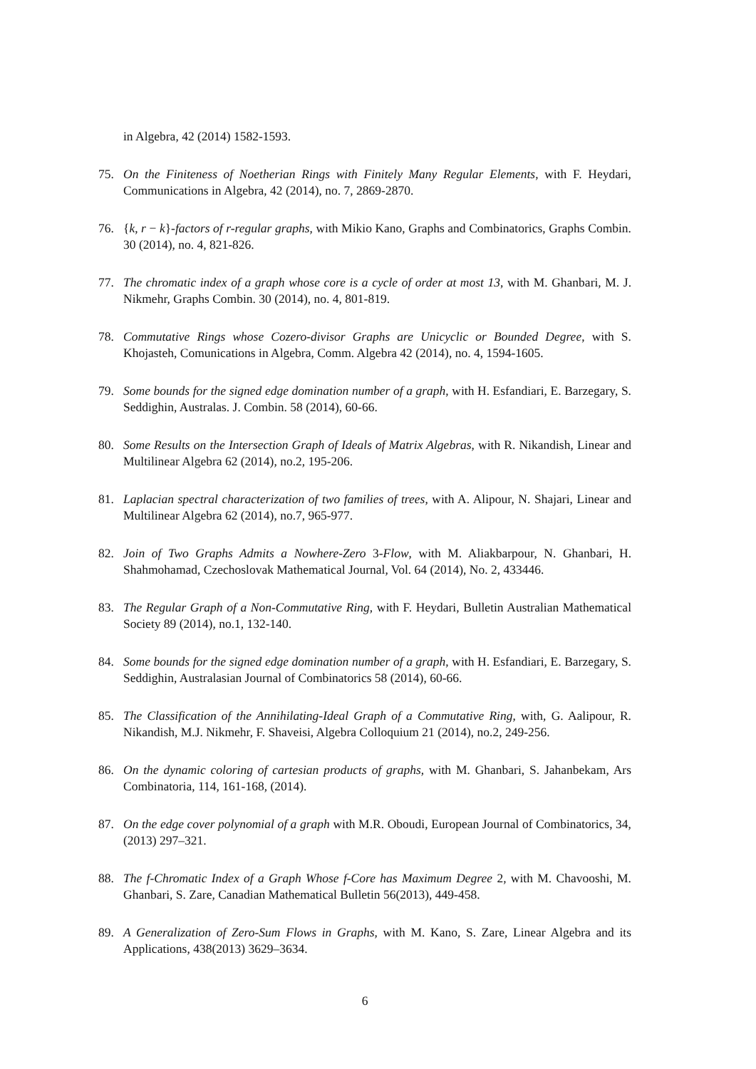in Algebra, 42 (2014) 1582-1593.
75. On the Finiteness of Noetherian Rings with Finitely Many Regular Elements, with F. Heydari, Communications in Algebra, 42 (2014), no. 7, 2869-2870.
76. {k, r − k}-factors of r-regular graphs, with Mikio Kano, Graphs and Combinatorics, Graphs Combin. 30 (2014), no. 4, 821-826.
77. The chromatic index of a graph whose core is a cycle of order at most 13, with M. Ghanbari, M. J. Nikmehr, Graphs Combin. 30 (2014), no. 4, 801-819.
78. Commutative Rings whose Cozero-divisor Graphs are Unicyclic or Bounded Degree, with S. Khojasteh, Comunications in Algebra, Comm. Algebra 42 (2014), no. 4, 1594-1605.
79. Some bounds for the signed edge domination number of a graph, with H. Esfandiari, E. Barzegary, S. Seddighin, Australas. J. Combin. 58 (2014), 60-66.
80. Some Results on the Intersection Graph of Ideals of Matrix Algebras, with R. Nikandish, Linear and Multilinear Algebra 62 (2014), no.2, 195-206.
81. Laplacian spectral characterization of two families of trees, with A. Alipour, N. Shajari, Linear and Multilinear Algebra 62 (2014), no.7, 965-977.
82. Join of Two Graphs Admits a Nowhere-Zero 3-Flow, with M. Aliakbarpour, N. Ghanbari, H. Shahmohamad, Czechoslovak Mathematical Journal, Vol. 64 (2014), No. 2, 433446.
83. The Regular Graph of a Non-Commutative Ring, with F. Heydari, Bulletin Australian Mathematical Society 89 (2014), no.1, 132-140.
84. Some bounds for the signed edge domination number of a graph, with H. Esfandiari, E. Barzegary, S. Seddighin, Australasian Journal of Combinatorics 58 (2014), 60-66.
85. The Classification of the Annihilating-Ideal Graph of a Commutative Ring, with, G. Aalipour, R. Nikandish, M.J. Nikmehr, F. Shaveisi, Algebra Colloquium 21 (2014), no.2, 249-256.
86. On the dynamic coloring of cartesian products of graphs, with M. Ghanbari, S. Jahanbekam, Ars Combinatoria, 114, 161-168, (2014).
87. On the edge cover polynomial of a graph with M.R. Oboudi, European Journal of Combinatorics, 34, (2013) 297–321.
88. The f-Chromatic Index of a Graph Whose f-Core has Maximum Degree 2, with M. Chavooshi, M. Ghanbari, S. Zare, Canadian Mathematical Bulletin 56(2013), 449-458.
89. A Generalization of Zero-Sum Flows in Graphs, with M. Kano, S. Zare, Linear Algebra and its Applications, 438(2013) 3629–3634.
6